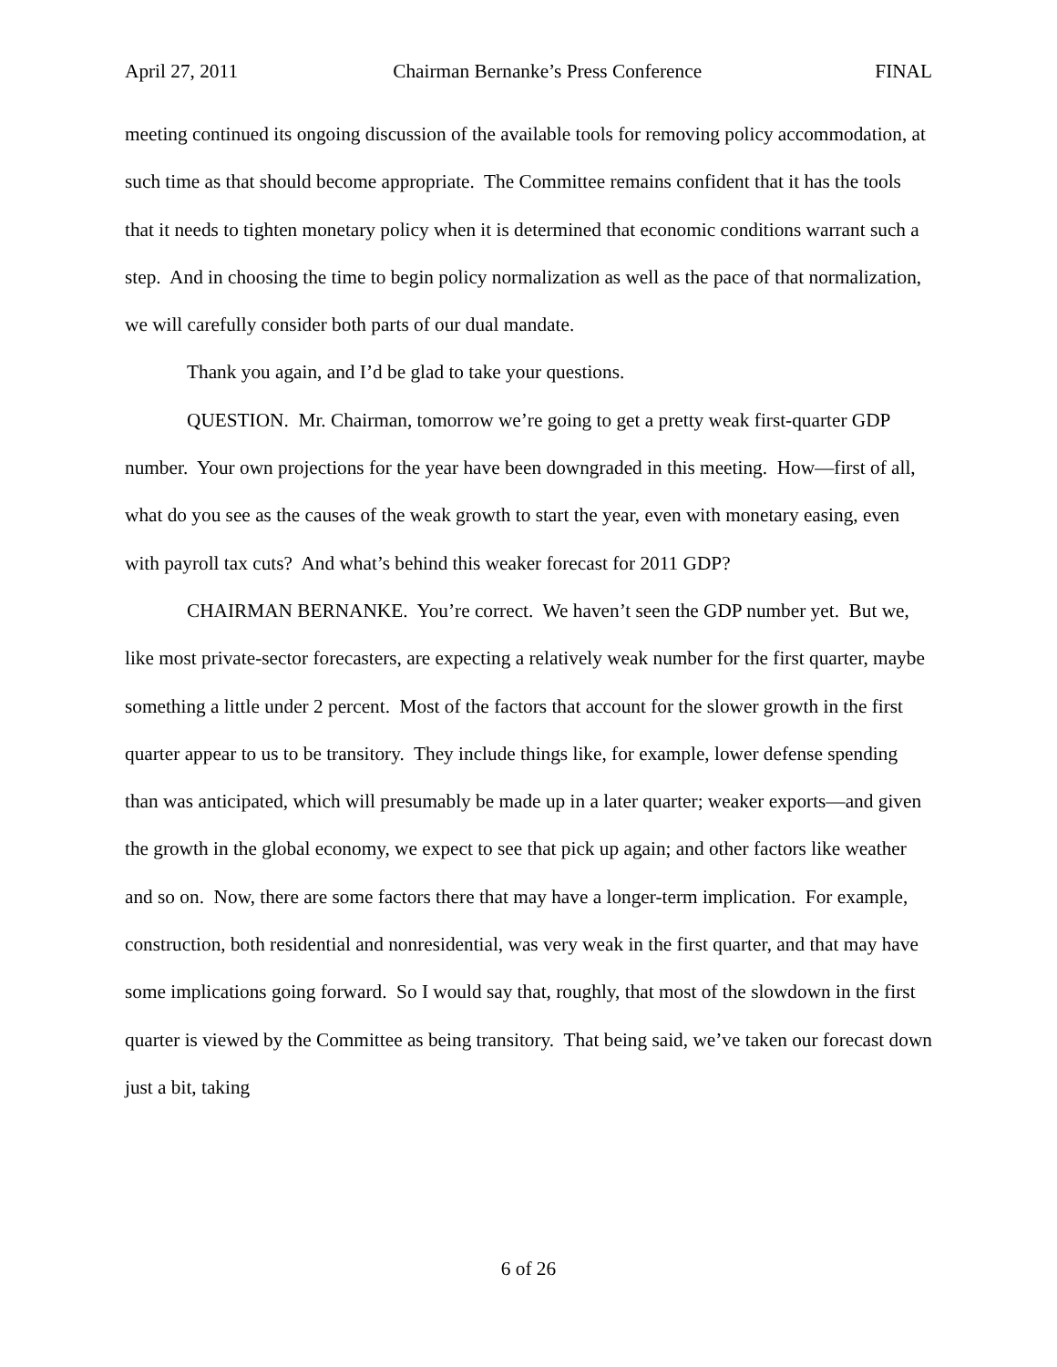April 27, 2011 Chairman Bernanke’s Press Conference FINAL
meeting continued its ongoing discussion of the available tools for removing policy accommodation, at such time as that should become appropriate. The Committee remains confident that it has the tools that it needs to tighten monetary policy when it is determined that economic conditions warrant such a step. And in choosing the time to begin policy normalization as well as the pace of that normalization, we will carefully consider both parts of our dual mandate.
Thank you again, and I’d be glad to take your questions.
QUESTION. Mr. Chairman, tomorrow we’re going to get a pretty weak first-quarter GDP number. Your own projections for the year have been downgraded in this meeting. How—first of all, what do you see as the causes of the weak growth to start the year, even with monetary easing, even with payroll tax cuts? And what’s behind this weaker forecast for 2011 GDP?
CHAIRMAN BERNANKE. You’re correct. We haven’t seen the GDP number yet. But we, like most private-sector forecasters, are expecting a relatively weak number for the first quarter, maybe something a little under 2 percent. Most of the factors that account for the slower growth in the first quarter appear to us to be transitory. They include things like, for example, lower defense spending than was anticipated, which will presumably be made up in a later quarter; weaker exports—and given the growth in the global economy, we expect to see that pick up again; and other factors like weather and so on. Now, there are some factors there that may have a longer-term implication. For example, construction, both residential and nonresidential, was very weak in the first quarter, and that may have some implications going forward. So I would say that, roughly, that most of the slowdown in the first quarter is viewed by the Committee as being transitory. That being said, we’ve taken our forecast down just a bit, taking
6 of 26